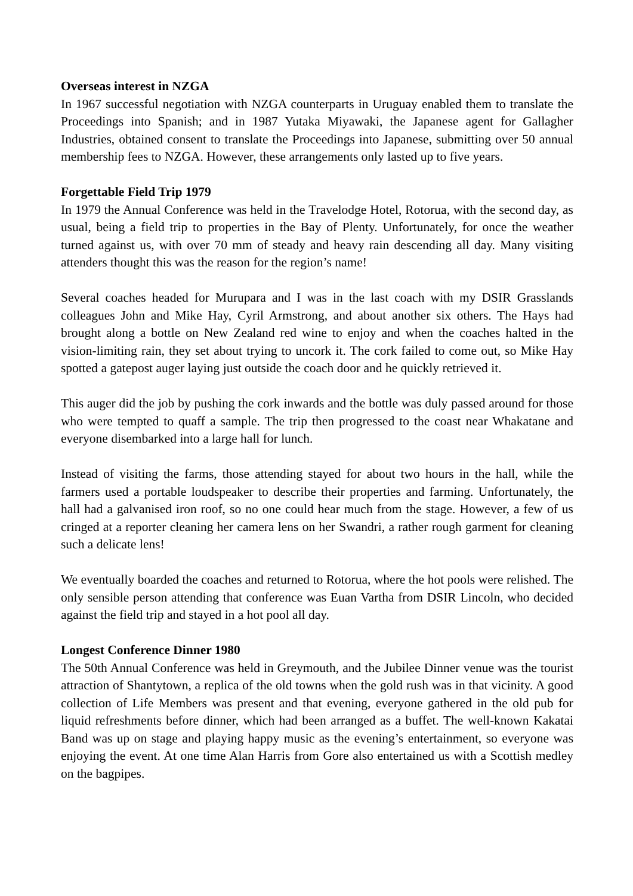Overseas interest in NZGA
In 1967 successful negotiation with NZGA counterparts in Uruguay enabled them to translate the Proceedings into Spanish; and in 1987 Yutaka Miyawaki, the Japanese agent for Gallagher Industries, obtained consent to translate the Proceedings into Japanese, submitting over 50 annual membership fees to NZGA. However, these arrangements only lasted up to five years.
Forgettable Field Trip 1979
In 1979 the Annual Conference was held in the Travelodge Hotel, Rotorua, with the second day, as usual, being a field trip to properties in the Bay of Plenty. Unfortunately, for once the weather turned against us, with over 70 mm of steady and heavy rain descending all day. Many visiting attenders thought this was the reason for the region’s name!
Several coaches headed for Murupara and I was in the last coach with my DSIR Grasslands colleagues John and Mike Hay, Cyril Armstrong, and about another six others. The Hays had brought along a bottle on New Zealand red wine to enjoy and when the coaches halted in the vision-limiting rain, they set about trying to uncork it. The cork failed to come out, so Mike Hay spotted a gatepost auger laying just outside the coach door and he quickly retrieved it.
This auger did the job by pushing the cork inwards and the bottle was duly passed around for those who were tempted to quaff a sample. The trip then progressed to the coast near Whakatane and everyone disembarked into a large hall for lunch.
Instead of visiting the farms, those attending stayed for about two hours in the hall, while the farmers used a portable loudspeaker to describe their properties and farming. Unfortunately, the hall had a galvanised iron roof, so no one could hear much from the stage. However, a few of us cringed at a reporter cleaning her camera lens on her Swandri, a rather rough garment for cleaning such a delicate lens!
We eventually boarded the coaches and returned to Rotorua, where the hot pools were relished. The only sensible person attending that conference was Euan Vartha from DSIR Lincoln, who decided against the field trip and stayed in a hot pool all day.
Longest Conference Dinner 1980
The 50th Annual Conference was held in Greymouth, and the Jubilee Dinner venue was the tourist attraction of Shantytown, a replica of the old towns when the gold rush was in that vicinity. A good collection of Life Members was present and that evening, everyone gathered in the old pub for liquid refreshments before dinner, which had been arranged as a buffet. The well-known Kakatai Band was up on stage and playing happy music as the evening’s entertainment, so everyone was enjoying the event. At one time Alan Harris from Gore also entertained us with a Scottish medley on the bagpipes.